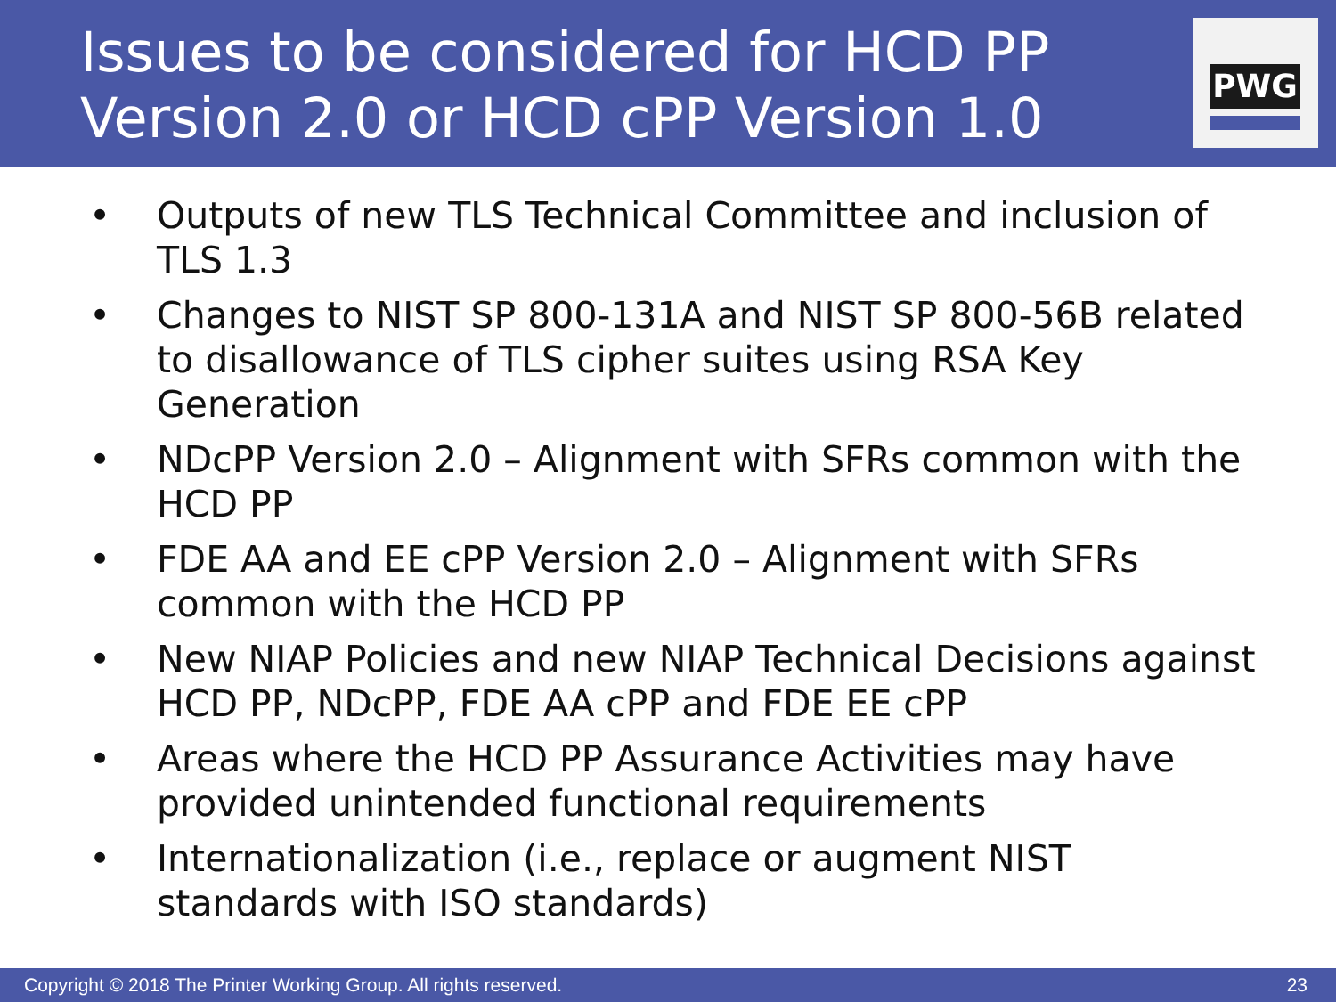Issues to be considered for HCD PP
Version 2.0 or HCD cPP Version 1.0
PWG
• Outputs of new TLS Technical Committee and inclusion of TLS 1.3
• Changes to NIST SP 800-131A and NIST SP 800-56B related to disallowance of TLS cipher suites using RSA Key Generation
• NDcPP Version 2.0 – Alignment with SFRs common with the HCD PP
• FDE AA and EE cPP Version 2.0 – Alignment with SFRs common with the HCD PP
• New NIAP Policies and new NIAP Technical Decisions against HCD PP, NDcPP, FDE AA cPP and FDE EE cPP
• Areas where the HCD PP Assurance Activities may have provided unintended functional requirements
• Internationalization (i.e., replace or augment NIST standards with ISO standards)
Copyright © 2018 The Printer Working Group. All rights reserved. 23